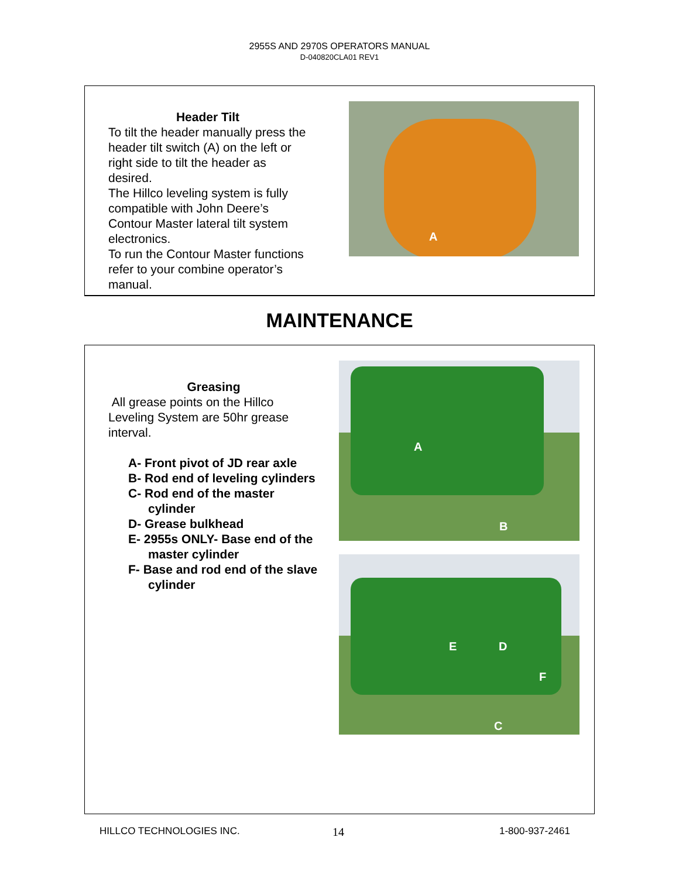2955S AND 2970S OPERATORS MANUAL
D-040820CLA01 REV1
Header Tilt
To tilt the header manually press the header tilt switch (A) on the left or right side to tilt the header as desired.
The Hillco leveling system is fully compatible with John Deere’s Contour Master lateral tilt system electronics.
To run the Contour Master functions refer to your combine operator’s manual.
A
MAINTENANCE
Greasing
All grease points on the Hillco Leveling System are 50hr grease interval.
A- Front pivot of JD rear axle
B- Rod end of leveling cylinders
C- Rod end of the master cylinder
D- Grease bulkhead
E- 2955s ONLY- Base end of the master cylinder
F- Base and rod end of the slave cylinder
A
B
E D
F
C
HILLCO TECHNOLOGIES INC. 14 1-800-937-2461